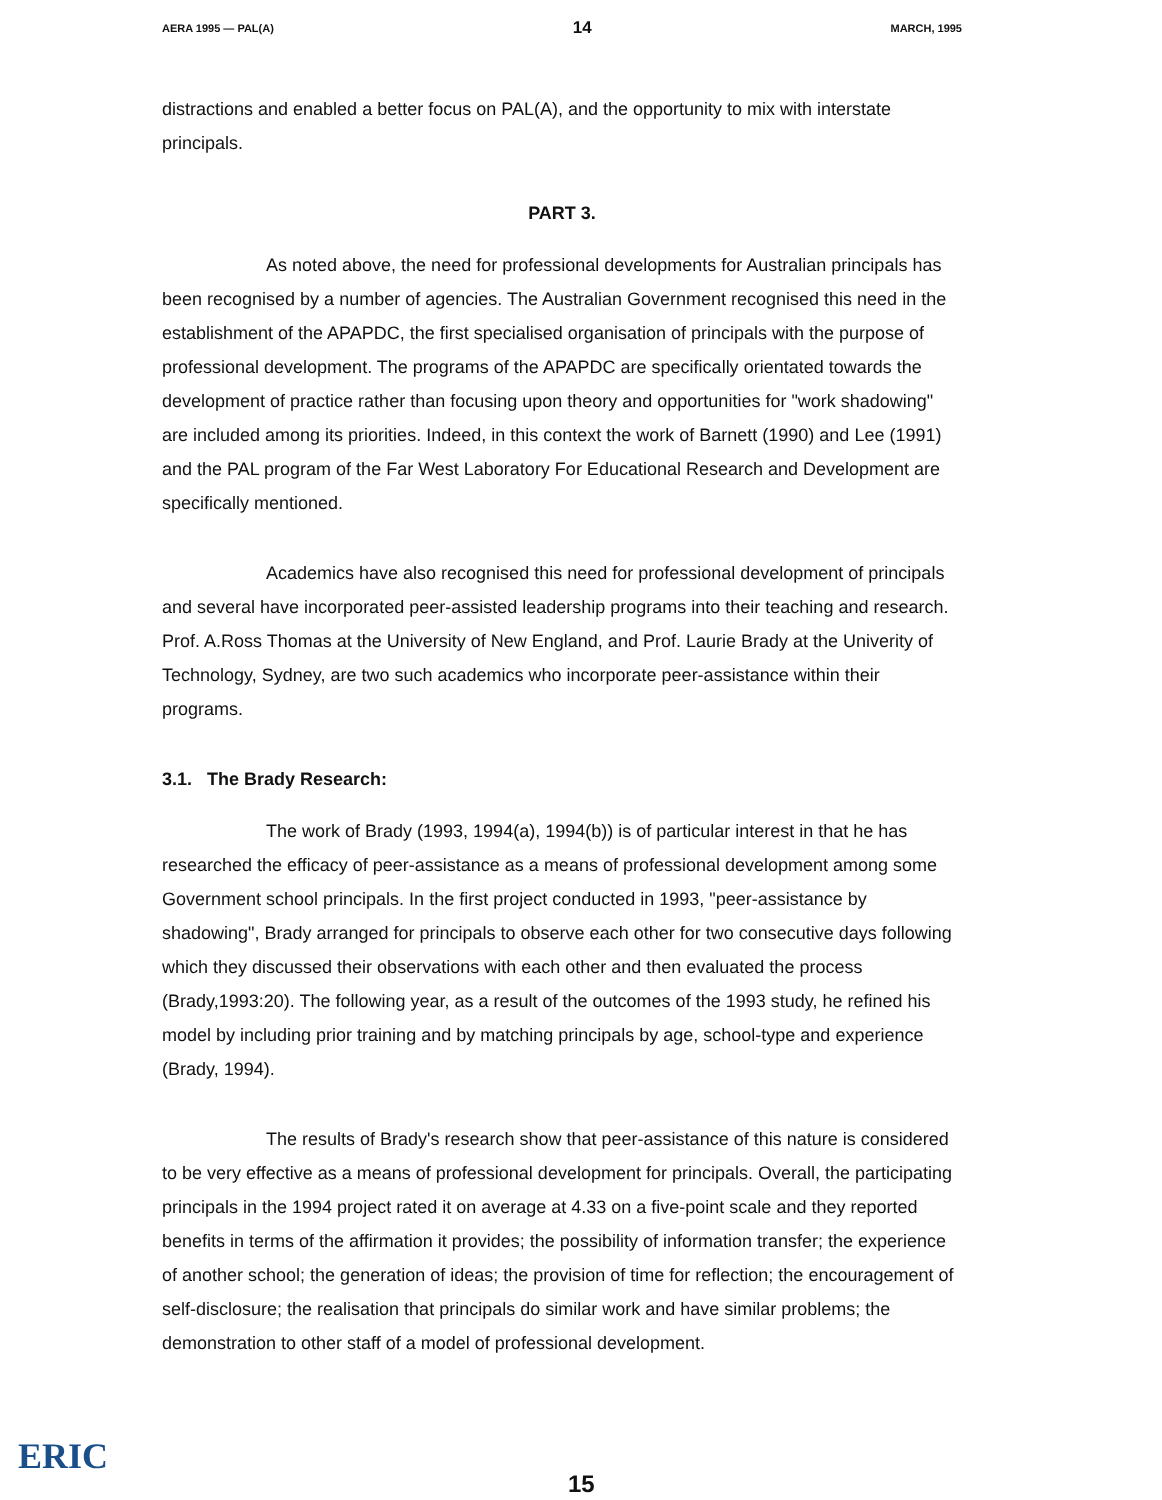AERA 1995 — PAL(A) 14 MARCH, 1995
distractions and enabled a better focus on PAL(A), and the opportunity to mix with interstate principals.
PART 3.
As noted above, the need for professional developments for Australian principals has been recognised by a number of agencies. The Australian Government recognised this need in the establishment of the APAPDC, the first specialised organisation of principals with the purpose of professional development. The programs of the APAPDC are specifically orientated towards the development of practice rather than focusing upon theory and opportunities for "work shadowing" are included among its priorities. Indeed, in this context the work of Barnett (1990) and Lee (1991) and the PAL program of the Far West Laboratory For Educational Research and Development are specifically mentioned.
Academics have also recognised this need for professional development of principals and several have incorporated peer-assisted leadership programs into their teaching and research. Prof. A.Ross Thomas at the University of New England, and Prof. Laurie Brady at the Univerity of Technology, Sydney, are two such academics who incorporate peer-assistance within their programs.
3.1. The Brady Research:
The work of Brady (1993, 1994(a), 1994(b)) is of particular interest in that he has researched the efficacy of peer-assistance as a means of professional development among some Government school principals. In the first project conducted in 1993, "peer-assistance by shadowing", Brady arranged for principals to observe each other for two consecutive days following which they discussed their observations with each other and then evaluated the process (Brady,1993:20). The following year, as a result of the outcomes of the 1993 study, he refined his model by including prior training and by matching principals by age, school-type and experience (Brady, 1994).
The results of Brady's research show that peer-assistance of this nature is considered to be very effective as a means of professional development for principals. Overall, the participating principals in the 1994 project rated it on average at 4.33 on a five-point scale and they reported benefits in terms of the affirmation it provides; the possibility of information transfer; the experience of another school; the generation of ideas; the provision of time for reflection; the encouragement of self-disclosure; the realisation that principals do similar work and have similar problems; the demonstration to other staff of a model of professional development.
ERIC
15